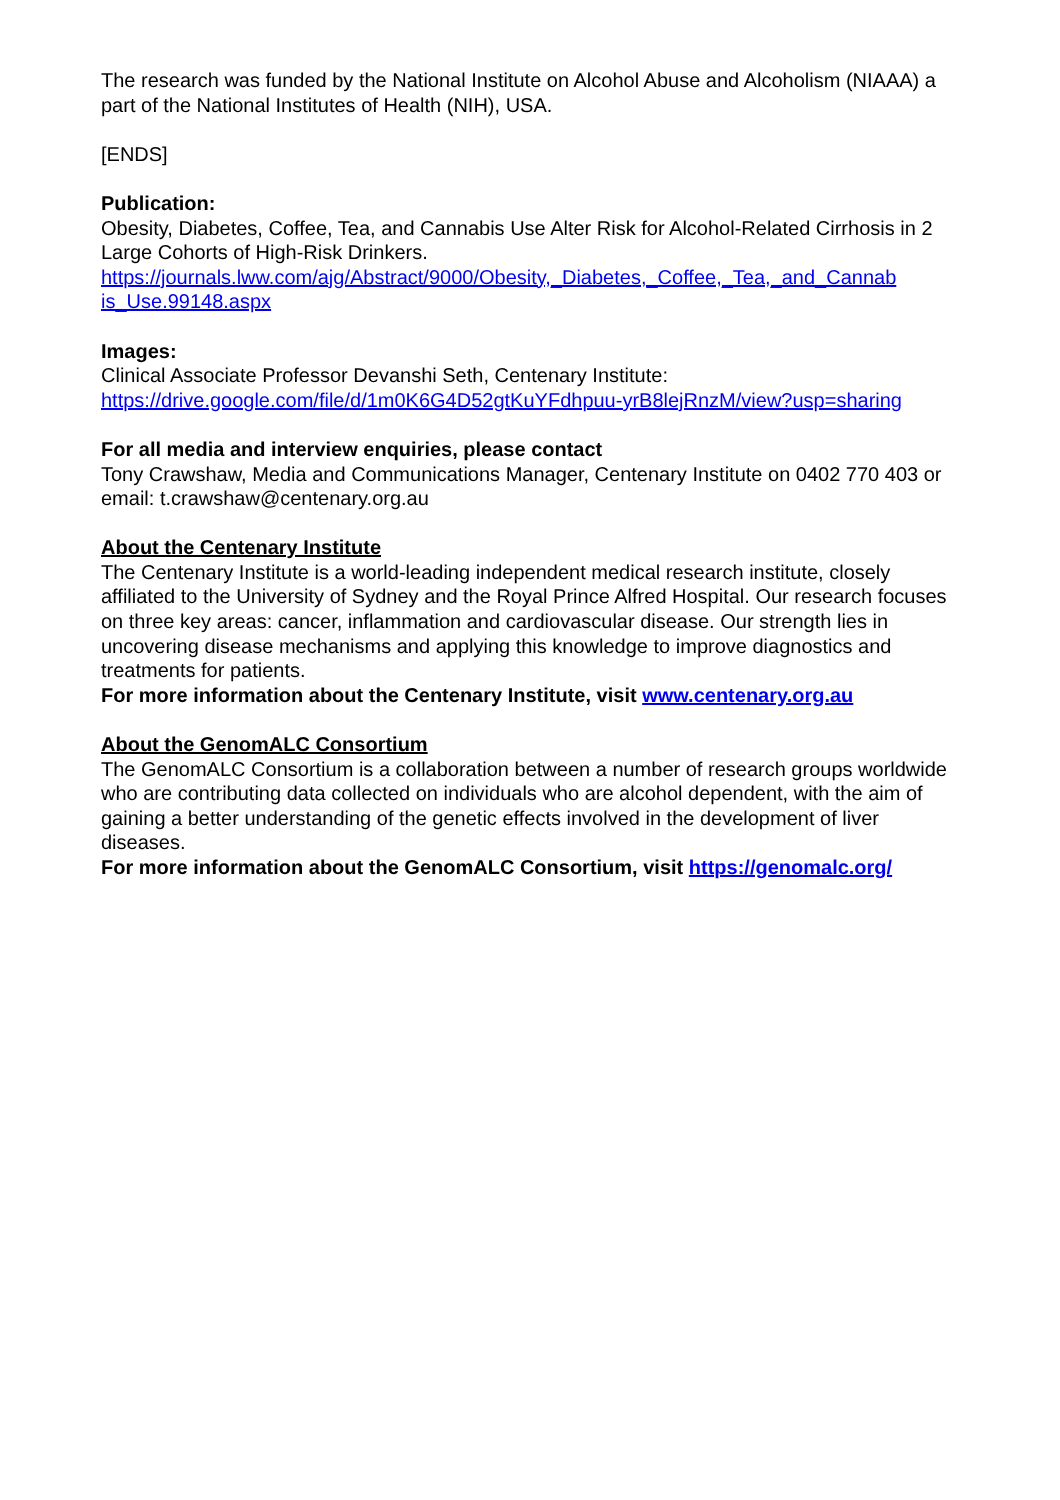The research was funded by the National Institute on Alcohol Abuse and Alcoholism (NIAAA) a part of the National Institutes of Health (NIH), USA.
[ENDS]
Publication:
Obesity, Diabetes, Coffee, Tea, and Cannabis Use Alter Risk for Alcohol-Related Cirrhosis in 2 Large Cohorts of High-Risk Drinkers.
https://journals.lww.com/ajg/Abstract/9000/Obesity,_Diabetes,_Coffee,_Tea,_and_Cannab is_Use.99148.aspx
Images:
Clinical Associate Professor Devanshi Seth, Centenary Institute:
https://drive.google.com/file/d/1m0K6G4D52gtKuYFdhpuu-yrB8lejRnzM/view?usp=sharing
For all media and interview enquiries, please contact
Tony Crawshaw, Media and Communications Manager, Centenary Institute on 0402 770 403 or email: t.crawshaw@centenary.org.au
About the Centenary Institute
The Centenary Institute is a world-leading independent medical research institute, closely affiliated to the University of Sydney and the Royal Prince Alfred Hospital. Our research focuses on three key areas: cancer, inflammation and cardiovascular disease. Our strength lies in uncovering disease mechanisms and applying this knowledge to improve diagnostics and treatments for patients.
For more information about the Centenary Institute, visit www.centenary.org.au
About the GenomALC Consortium
The GenomALC Consortium is a collaboration between a number of research groups worldwide who are contributing data collected on individuals who are alcohol dependent, with the aim of gaining a better understanding of the genetic effects involved in the development of liver diseases.
For more information about the GenomALC Consortium, visit https://genomalc.org/